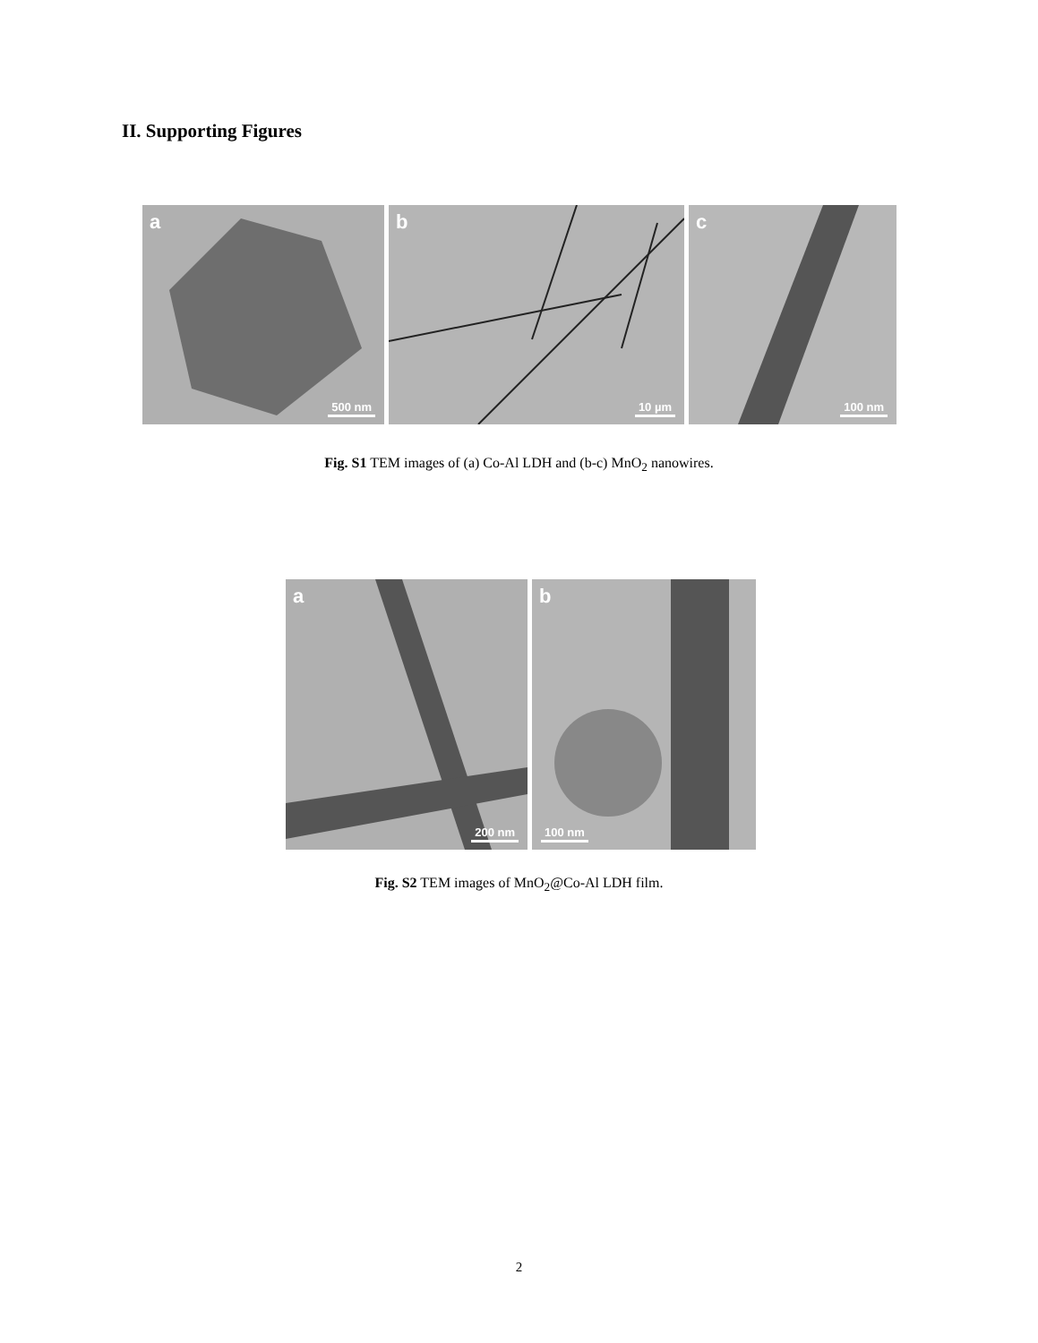II. Supporting Figures
a
500 nm
b
10 µm
c
100 nm
Fig. S1 TEM images of (a) Co-Al LDH and (b-c) MnO<sub>2</sub> nanowires.
a
200 nm
b
100 nm
Fig. S2 TEM images of MnO<sub>2</sub>@Co-Al LDH film.
2